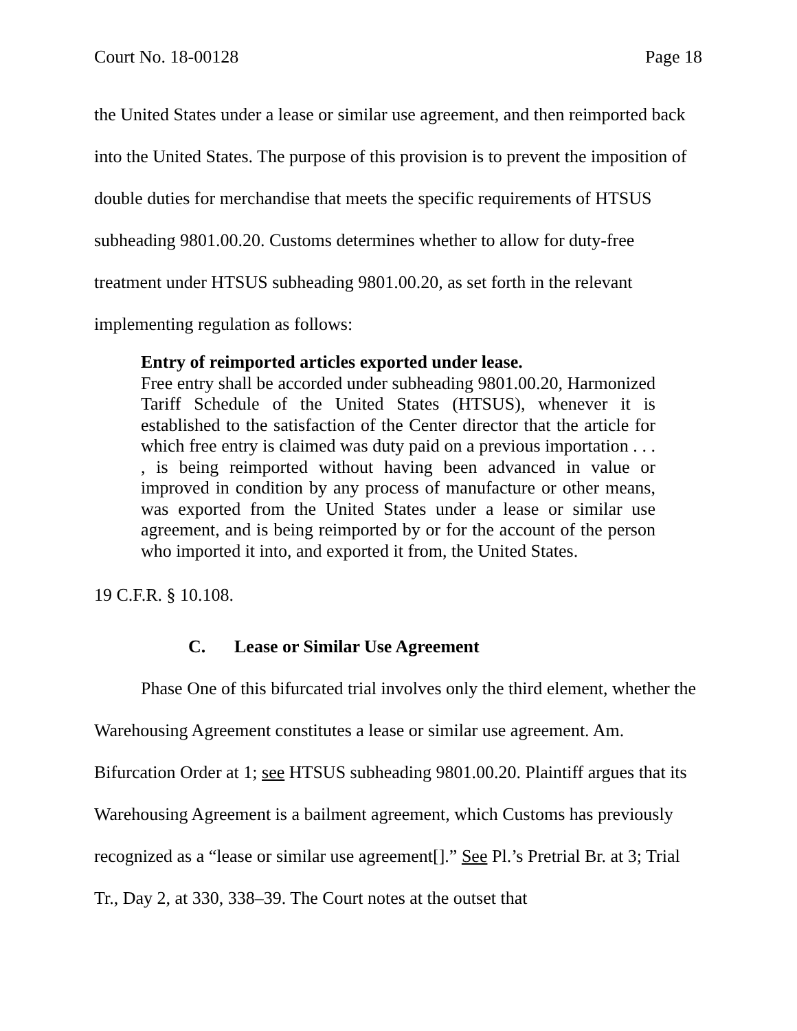Court No. 18-00128 Page 18
the United States under a lease or similar use agreement, and then reimported back into the United States. The purpose of this provision is to prevent the imposition of double duties for merchandise that meets the specific requirements of HTSUS subheading 9801.00.20. Customs determines whether to allow for duty-free treatment under HTSUS subheading 9801.00.20, as set forth in the relevant implementing regulation as follows:
Entry of reimported articles exported under lease.
Free entry shall be accorded under subheading 9801.00.20, Harmonized Tariff Schedule of the United States (HTSUS), whenever it is established to the satisfaction of the Center director that the article for which free entry is claimed was duty paid on a previous importation . . . , is being reimported without having been advanced in value or improved in condition by any process of manufacture or other means, was exported from the United States under a lease or similar use agreement, and is being reimported by or for the account of the person who imported it into, and exported it from, the United States.
19 C.F.R. § 10.108.
C. Lease or Similar Use Agreement
Phase One of this bifurcated trial involves only the third element, whether the Warehousing Agreement constitutes a lease or similar use agreement. Am. Bifurcation Order at 1; see HTSUS subheading 9801.00.20. Plaintiff argues that its Warehousing Agreement is a bailment agreement, which Customs has previously recognized as a “lease or similar use agreement[].” See Pl.’s Pretrial Br. at 3; Trial Tr., Day 2, at 330, 338–39. The Court notes at the outset that